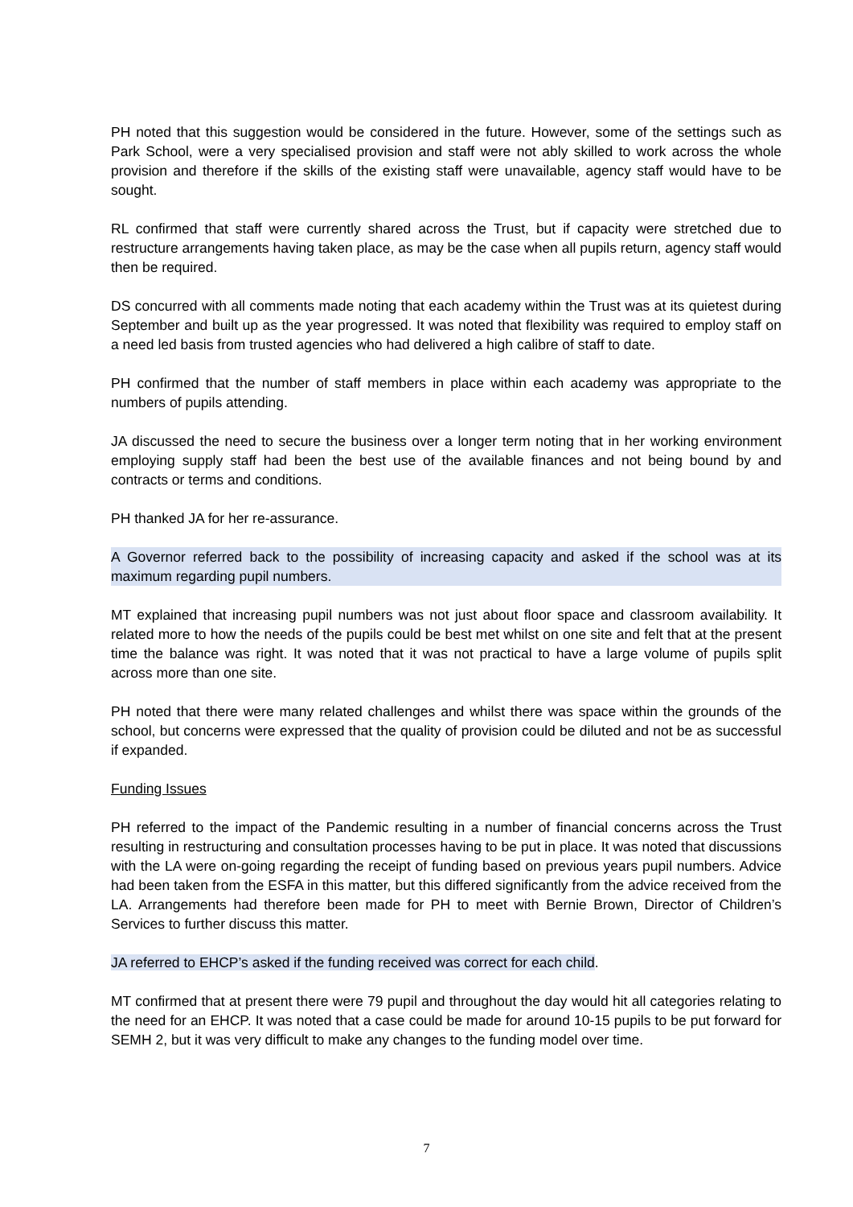PH noted that this suggestion would be considered in the future. However, some of the settings such as Park School, were a very specialised provision and staff were not ably skilled to work across the whole provision and therefore if the skills of the existing staff were unavailable, agency staff would have to be sought.
RL confirmed that staff were currently shared across the Trust, but if capacity were stretched due to restructure arrangements having taken place, as may be the case when all pupils return, agency staff would then be required.
DS concurred with all comments made noting that each academy within the Trust was at its quietest during September and built up as the year progressed. It was noted that flexibility was required to employ staff on a need led basis from trusted agencies who had delivered a high calibre of staff to date.
PH confirmed that the number of staff members in place within each academy was appropriate to the numbers of pupils attending.
JA discussed the need to secure the business over a longer term noting that in her working environment employing supply staff had been the best use of the available finances and not being bound by and contracts or terms and conditions.
PH thanked JA for her re-assurance.
A Governor referred back to the possibility of increasing capacity and asked if the school was at its maximum regarding pupil numbers.
MT explained that increasing pupil numbers was not just about floor space and classroom availability. It related more to how the needs of the pupils could be best met whilst on one site and felt that at the present time the balance was right. It was noted that it was not practical to have a large volume of pupils split across more than one site.
PH noted that there were many related challenges and whilst there was space within the grounds of the school, but concerns were expressed that the quality of provision could be diluted and not be as successful if expanded.
Funding Issues
PH referred to the impact of the Pandemic resulting in a number of financial concerns across the Trust resulting in restructuring and consultation processes having to be put in place. It was noted that discussions with the LA were on-going regarding the receipt of funding based on previous years pupil numbers. Advice had been taken from the ESFA in this matter, but this differed significantly from the advice received from the LA. Arrangements had therefore been made for PH to meet with Bernie Brown, Director of Children’s Services to further discuss this matter.
JA referred to EHCP’s asked if the funding received was correct for each child.
MT confirmed that at present there were 79 pupil and throughout the day would hit all categories relating to the need for an EHCP. It was noted that a case could be made for around 10-15 pupils to be put forward for SEMH 2, but it was very difficult to make any changes to the funding model over time.
7